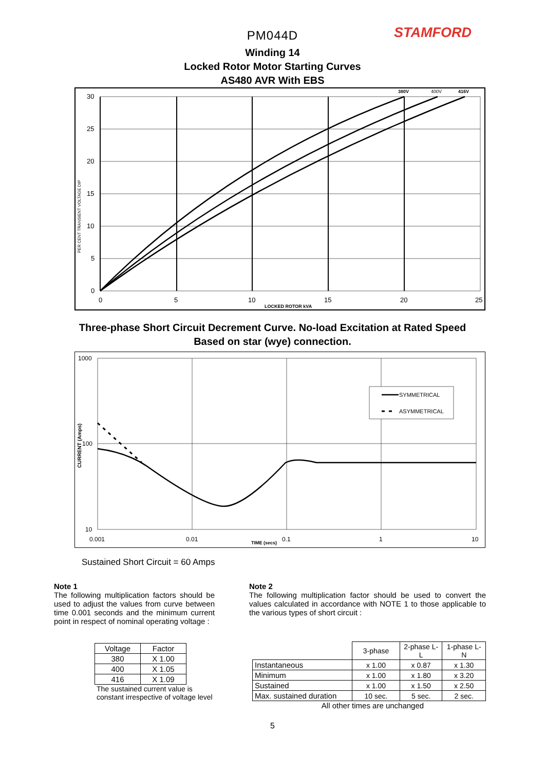STAMFORD
PM044D
Winding 14
Locked Rotor Motor Starting Curves
AS480 AVR With EBS
30
25
20
15
10
5
0
0
5
10
15
20
25
LOCKED ROTOR kVA
380V
400V
416V
PER CENT TRANSIENT VOLTAGE DIP
Three-phase Short Circuit Decrement Curve. No-load Excitation at Rated Speed
Based on star (wye) connection.
SYMMETRICAL
ASYMMETRICAL
1000
100
10
0.001
0.01
0.1
1
10
TIME (secs)
CURRENT (Amps)
Sustained Short Circuit = 60 Amps
Note 1
The following multiplication factors should be used to adjust the values from curve between time 0.001 seconds and the minimum current point in respect of nominal operating voltage :
| Voltage | Factor |
| 380 | X 1.00 |
| 400 | X 1.05 |
| 416 | X 1.09 |
The sustained current value is constant irrespective of voltage level
Note 2
The following multiplication factor should be used to convert the values calculated in accordance with NOTE 1 to those applicable to the various types of short circuit :
| | 3-phase | 2-phase L-L | 1-phase L-N |
| Instantaneous | x 1.00 | x 0.87 | x 1.30 |
| Minimum | x 1.00 | x 1.80 | x 3.20 |
| Sustained | x 1.00 | x 1.50 | x 2.50 |
| Max. sustained duration | 10 sec. | 5 sec. | 2 sec. |
All other times are unchanged
5